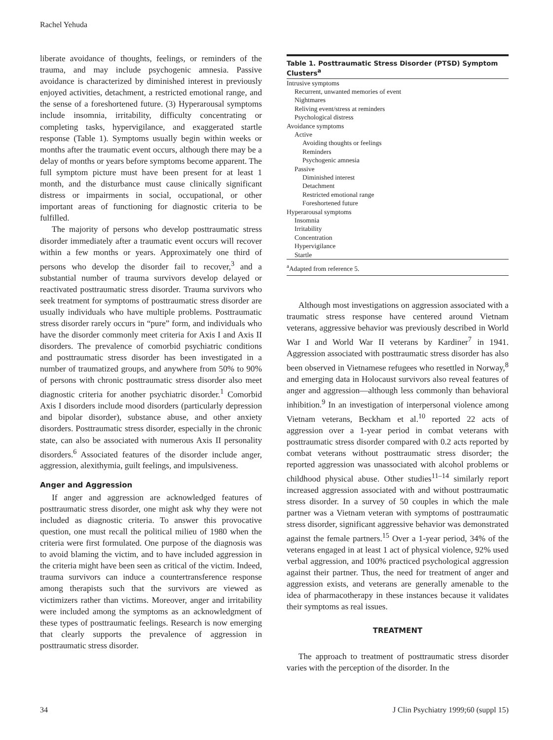Rachel Yehuda
liberate avoidance of thoughts, feelings, or reminders of the trauma, and may include psychogenic amnesia. Passive avoidance is characterized by diminished interest in previously enjoyed activities, detachment, a restricted emotional range, and the sense of a foreshortened future. (3) Hyperarousal symptoms include insomnia, irritability, difficulty concentrating or completing tasks, hypervigilance, and exaggerated startle response (Table 1). Symptoms usually begin within weeks or months after the traumatic event occurs, although there may be a delay of months or years before symptoms become apparent. The full symptom picture must have been present for at least 1 month, and the disturbance must cause clinically significant distress or impairments in social, occupational, or other important areas of functioning for diagnostic criteria to be fulfilled.
The majority of persons who develop posttraumatic stress disorder immediately after a traumatic event occurs will recover within a few months or years. Approximately one third of persons who develop the disorder fail to recover,<sup>3</sup> and a substantial number of trauma survivors develop delayed or reactivated posttraumatic stress disorder. Trauma survivors who seek treatment for symptoms of posttraumatic stress disorder are usually individuals who have multiple problems. Posttraumatic stress disorder rarely occurs in “pure” form, and individuals who have the disorder commonly meet criteria for Axis I and Axis II disorders. The prevalence of comorbid psychiatric conditions and posttraumatic stress disorder has been investigated in a number of traumatized groups, and anywhere from 50% to 90% of persons with chronic posttraumatic stress disorder also meet diagnostic criteria for another psychiatric disorder.<sup>1</sup> Comorbid Axis I disorders include mood disorders (particularly depression and bipolar disorder), substance abuse, and other anxiety disorders. Posttraumatic stress disorder, especially in the chronic state, can also be associated with numerous Axis II personality disorders.<sup>6</sup> Associated features of the disorder include anger, aggression, alexithymia, guilt feelings, and impulsiveness.
Anger and Aggression
If anger and aggression are acknowledged features of posttraumatic stress disorder, one might ask why they were not included as diagnostic criteria. To answer this provocative question, one must recall the political milieu of 1980 when the criteria were first formulated. One purpose of the diagnosis was to avoid blaming the victim, and to have included aggression in the criteria might have been seen as critical of the victim. Indeed, trauma survivors can induce a countertransference response among therapists such that the survivors are viewed as victimizers rather than victims. Moreover, anger and irritability were included among the symptoms as an acknowledgment of these types of posttraumatic feelings. Research is now emerging that clearly supports the prevalence of aggression in posttraumatic stress disorder.
Table 1. Posttraumatic Stress Disorder (PTSD) Symptom Clusters<sup>a</sup>
| Intrusive symptoms |
| Recurrent, unwanted memories of event |
| Nightmares |
| Reliving event/stress at reminders |
| Psychological distress |
| Avoidance symptoms |
| Active |
| Avoiding thoughts or feelings |
| Reminders |
| Psychogenic amnesia |
| Passive |
| Diminished interest |
| Detachment |
| Restricted emotional range |
| Foreshortened future |
| Hyperarousal symptoms |
| Insomnia |
| Irritability |
| Concentration |
| Hypervigilance |
| Startle |
<sup>a</sup> Adapted from reference 5.
Although most investigations on aggression associated with a traumatic stress response have centered around Vietnam veterans, aggressive behavior was previously described in World War I and World War II veterans by Kardiner<sup>7</sup> in 1941. Aggression associated with posttraumatic stress disorder has also been observed in Vietnamese refugees who resettled in Norway,<sup>8</sup> and emerging data in Holocaust survivors also reveal features of anger and aggression—although less commonly than behavioral inhibition.<sup>9</sup> In an investigation of interpersonal violence among Vietnam veterans, Beckham et al.<sup>10</sup> reported 22 acts of aggression over a 1-year period in combat veterans with posttraumatic stress disorder compared with 0.2 acts reported by combat veterans without posttraumatic stress disorder; the reported aggression was unassociated with alcohol problems or childhood physical abuse. Other studies<sup>11–14</sup> similarly report increased aggression associated with and without posttraumatic stress disorder. In a survey of 50 couples in which the male partner was a Vietnam veteran with symptoms of posttraumatic stress disorder, significant aggressive behavior was demonstrated against the female partners.<sup>15</sup> Over a 1-year period, 34% of the veterans engaged in at least 1 act of physical violence, 92% used verbal aggression, and 100% practiced psychological aggression against their partner. Thus, the need for treatment of anger and aggression exists, and veterans are generally amenable to the idea of pharmacotherapy in these instances because it validates their symptoms as real issues.
TREATMENT
The approach to treatment of posttraumatic stress disorder varies with the perception of the disorder. In the
34 J Clin Psychiatry 1999;60 (suppl 15)